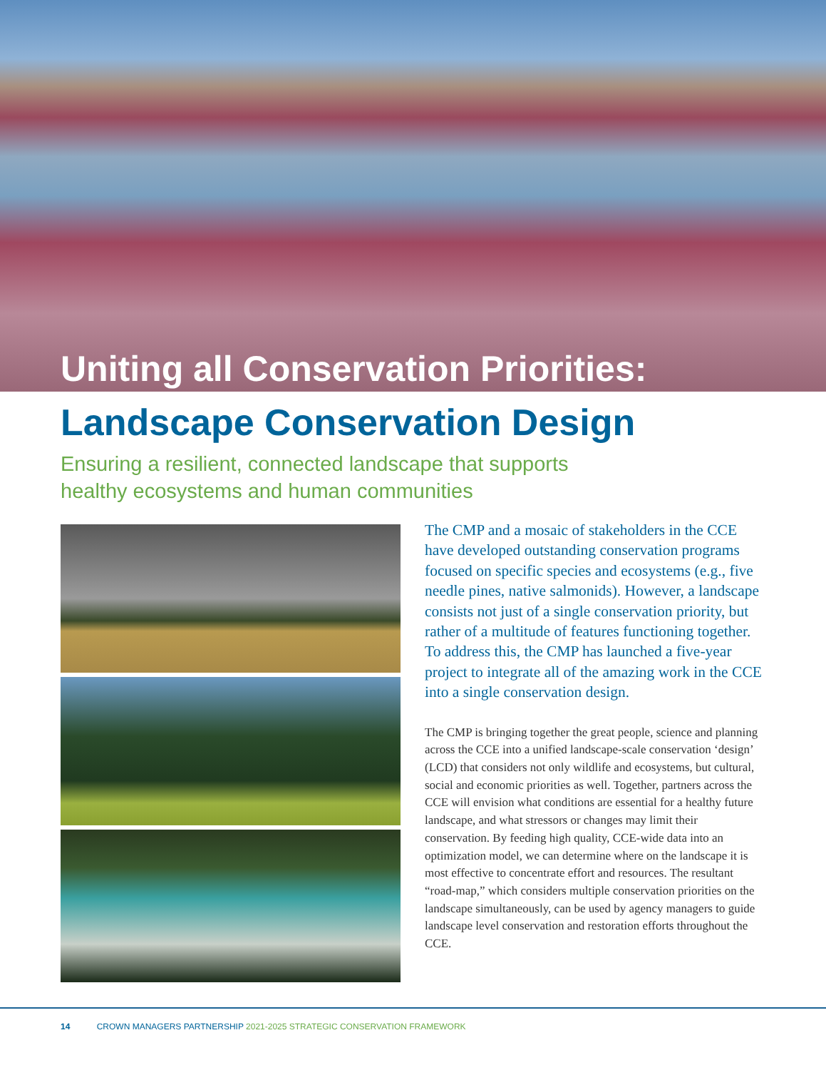Uniting all Conservation Priorities:
Landscape Conservation Design
Ensuring a resilient, connected landscape that supports
healthy ecosystems and human communities
The CMP and a mosaic of stakeholders in the CCE have developed outstanding conservation programs focused on specific species and ecosystems (e.g., five needle pines, native salmonids). However, a landscape consists not just of a single conservation priority, but rather of a multitude of features functioning together. To address this, the CMP has launched a five-year project to integrate all of the amazing work in the CCE into a single conservation design.
The CMP is bringing together the great people, science and planning across the CCE into a unified landscape-scale conservation ‘design’ (LCD) that considers not only wildlife and ecosystems, but cultural, social and economic priorities as well. Together, partners across the CCE will envision what conditions are essential for a healthy future landscape, and what stressors or changes may limit their conservation. By feeding high quality, CCE-wide data into an optimization model, we can determine where on the landscape it is most effective to concentrate effort and resources. The resultant “road-map,” which considers multiple conservation priorities on the landscape simultaneously, can be used by agency managers to guide landscape level conservation and restoration efforts throughout the CCE.
14 CROWN MANAGERS PARTNERSHIP 2021-2025 STRATEGIC CONSERVATION FRAMEWORK